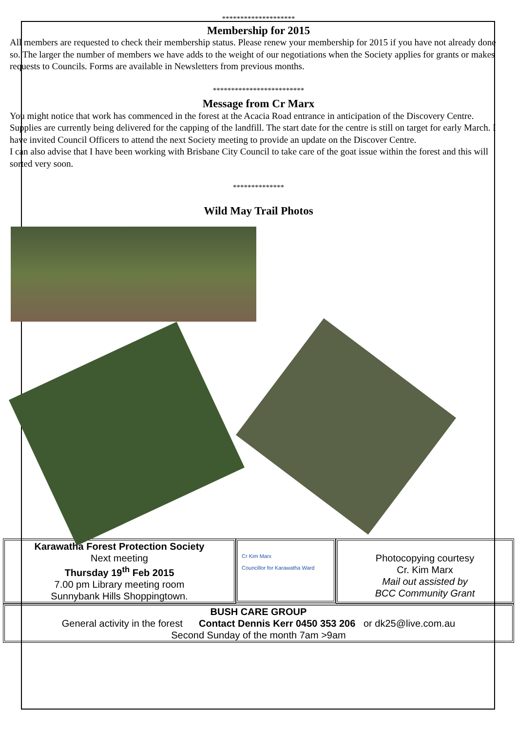********************
Membership for 2015
All members are requested to check their membership status. Please renew your membership for 2015 if you have not already done so. The larger the number of members we have adds to the weight of our negotiations when the Society applies for grants or makes requests to Councils. Forms are available in Newsletters from previous months.
*************************
Message from Cr Marx
You might notice that work has commenced in the forest at the Acacia Road entrance in anticipation of the Discovery Centre. Supplies are currently being delivered for the capping of the landfill. The start date for the centre is still on target for early March. I have invited Council Officers to attend the next Society meeting to provide an update on the Discover Centre.
I can also advise that I have been working with Brisbane City Council to take care of the goat issue within the forest and this will sorted very soon.
**************
Wild May Trail Photos
Karawatha Forest Protection Society
Next meeting
Thursday 19<sup>th</sup> Feb 2015
7.00 pm Library meeting room
Sunnybank Hills Shoppingtown.
Cr Kim Marx
Councillor for Karawatha Ward
Photocopying courtesy
Cr. Kim Marx
Mail out assisted by
BCC Community Grant
BUSH CARE GROUP
General activity in the forest Contact Dennis Kerr 0450 353 206 or dk25@live.com.au
Second Sunday of the month 7am >9am